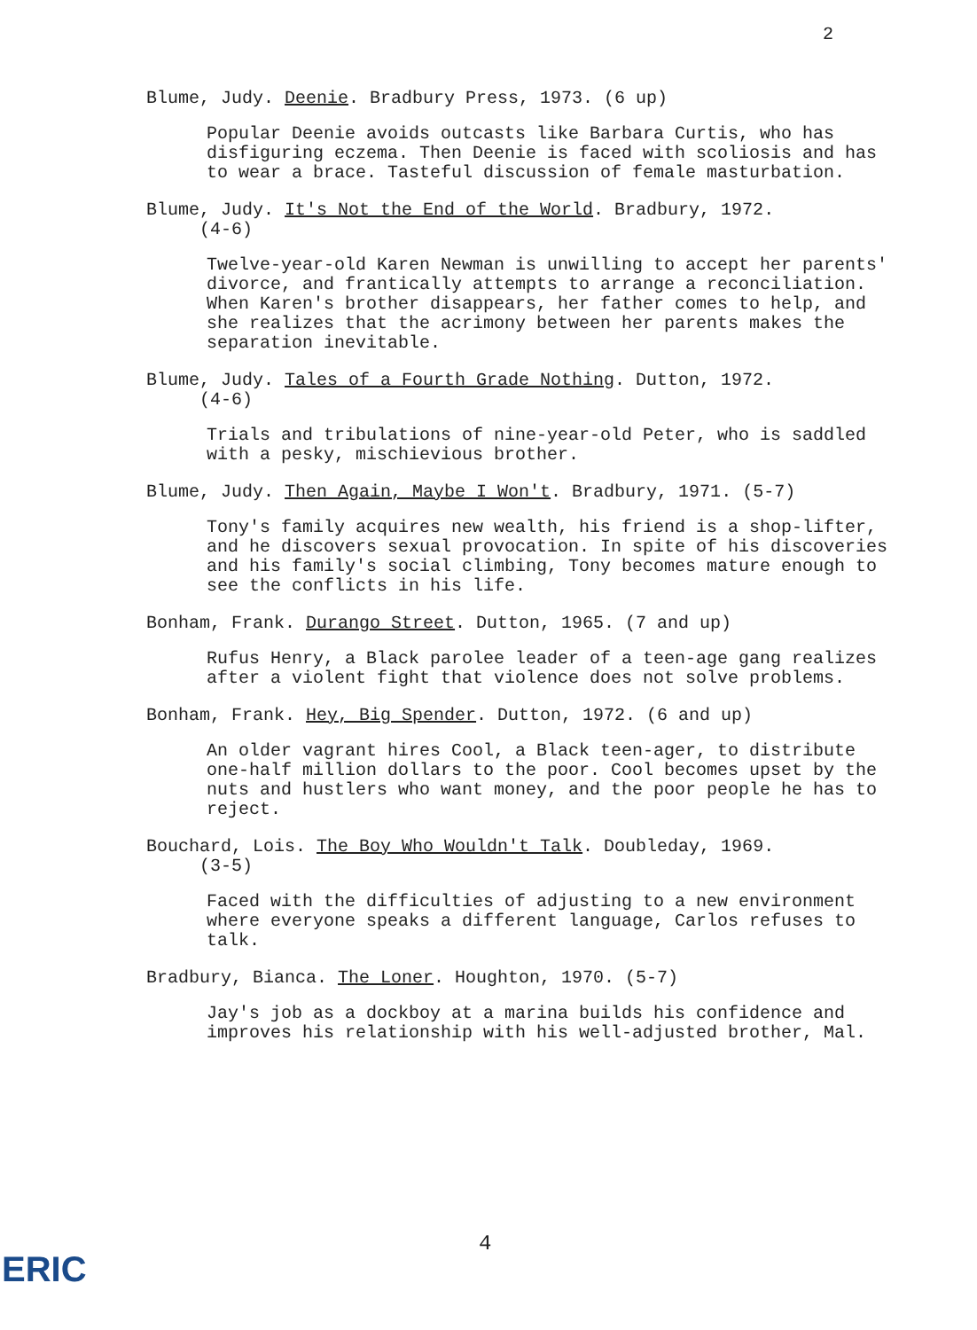2
Blume, Judy. Deenie. Bradbury Press, 1973. (6 up)
Popular Deenie avoids outcasts like Barbara Curtis, who has disfiguring eczema. Then Deenie is faced with scoliosis and has to wear a brace. Tasteful discussion of female masturbation.
Blume, Judy. It's Not the End of the World. Bradbury, 1972.
(4-6)
Twelve-year-old Karen Newman is unwilling to accept her parents' divorce, and frantically attempts to arrange a reconciliation. When Karen's brother disappears, her father comes to help, and she realizes that the acrimony between her parents makes the separation inevitable.
Blume, Judy. Tales of a Fourth Grade Nothing. Dutton, 1972.
(4-6)
Trials and tribulations of nine-year-old Peter, who is saddled with a pesky, mischievious brother.
Blume, Judy. Then Again, Maybe I Won't. Bradbury, 1971. (5-7)
Tony's family acquires new wealth, his friend is a shop-lifter, and he discovers sexual provocation. In spite of his discoveries and his family's social climbing, Tony becomes mature enough to see the conflicts in his life.
Bonham, Frank. Durango Street. Dutton, 1965. (7 and up)
Rufus Henry, a Black parolee leader of a teen-age gang realizes after a violent fight that violence does not solve problems.
Bonham, Frank. Hey, Big Spender. Dutton, 1972. (6 and up)
An older vagrant hires Cool, a Black teen-ager, to distribute one-half million dollars to the poor. Cool becomes upset by the nuts and hustlers who want money, and the poor people he has to reject.
Bouchard, Lois. The Boy Who Wouldn't Talk. Doubleday, 1969.
(3-5)
Faced with the difficulties of adjusting to a new environment where everyone speaks a different language, Carlos refuses to talk.
Bradbury, Bianca. The Loner. Houghton, 1970. (5-7)
Jay's job as a dockboy at a marina builds his confidence and improves his relationship with his well-adjusted brother, Mal.
4
ERIC